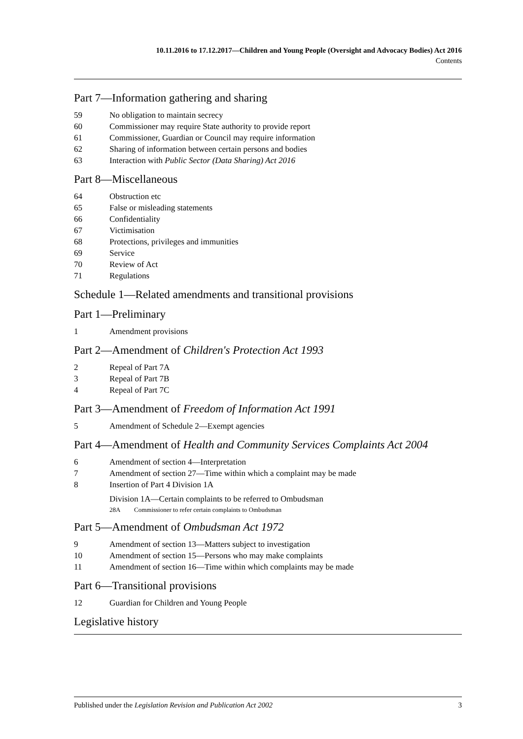10.11.2016 to 17.12.2017—Children and Young People (Oversight and Advocacy Bodies) Act 2016
Contents
Part 7—Information gathering and sharing
59 No obligation to maintain secrecy
60 Commissioner may require State authority to provide report
61 Commissioner, Guardian or Council may require information
62 Sharing of information between certain persons and bodies
63 Interaction with Public Sector (Data Sharing) Act 2016
Part 8—Miscellaneous
64 Obstruction etc
65 False or misleading statements
66 Confidentiality
67 Victimisation
68 Protections, privileges and immunities
69 Service
70 Review of Act
71 Regulations
Schedule 1—Related amendments and transitional provisions
Part 1—Preliminary
1 Amendment provisions
Part 2—Amendment of Children's Protection Act 1993
2 Repeal of Part 7A
3 Repeal of Part 7B
4 Repeal of Part 7C
Part 3—Amendment of Freedom of Information Act 1991
5 Amendment of Schedule 2—Exempt agencies
Part 4—Amendment of Health and Community Services Complaints Act 2004
6 Amendment of section 4—Interpretation
7 Amendment of section 27—Time within which a complaint may be made
8 Insertion of Part 4 Division 1A
Division 1A—Certain complaints to be referred to Ombudsman
28A Commissioner to refer certain complaints to Ombudsman
Part 5—Amendment of Ombudsman Act 1972
9 Amendment of section 13—Matters subject to investigation
10 Amendment of section 15—Persons who may make complaints
11 Amendment of section 16—Time within which complaints may be made
Part 6—Transitional provisions
12 Guardian for Children and Young People
Legislative history
Published under the Legislation Revision and Publication Act 2002 3